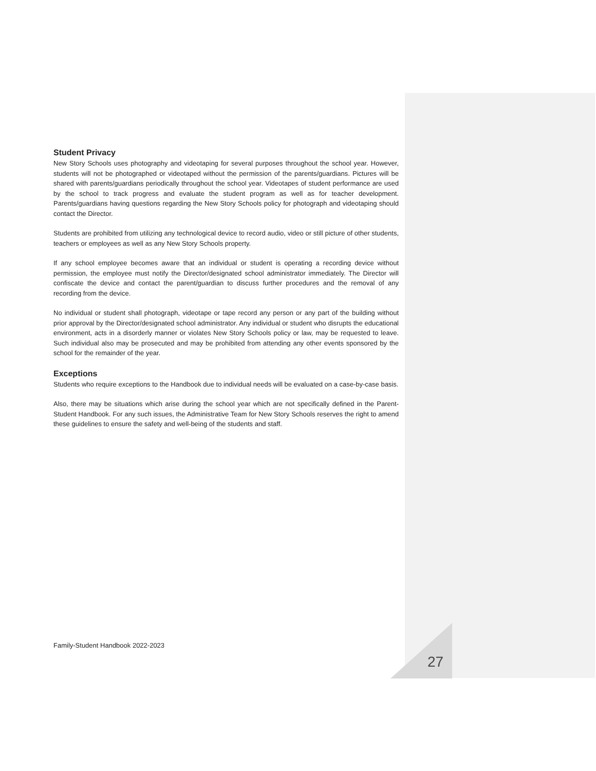Student Privacy
New Story Schools uses photography and videotaping for several purposes throughout the school year. However, students will not be photographed or videotaped without the permission of the parents/guardians. Pictures will be shared with parents/guardians periodically throughout the school year. Videotapes of student performance are used by the school to track progress and evaluate the student program as well as for teacher development. Parents/guardians having questions regarding the New Story Schools policy for photograph and videotaping should contact the Director.
Students are prohibited from utilizing any technological device to record audio, video or still picture of other students, teachers or employees as well as any New Story Schools property.
If any school employee becomes aware that an individual or student is operating a recording device without permission, the employee must notify the Director/designated school administrator immediately. The Director will confiscate the device and contact the parent/guardian to discuss further procedures and the removal of any recording from the device.
No individual or student shall photograph, videotape or tape record any person or any part of the building without prior approval by the Director/designated school administrator. Any individual or student who disrupts the educational environment, acts in a disorderly manner or violates New Story Schools policy or law, may be requested to leave. Such individual also may be prosecuted and may be prohibited from attending any other events sponsored by the school for the remainder of the year.
Exceptions
Students who require exceptions to the Handbook due to individual needs will be evaluated on a case-by-case basis.
Also, there may be situations which arise during the school year which are not specifically defined in the Parent-Student Handbook. For any such issues, the Administrative Team for New Story Schools reserves the right to amend these guidelines to ensure the safety and well-being of the students and staff.
Family-Student Handbook 2022-2023
27